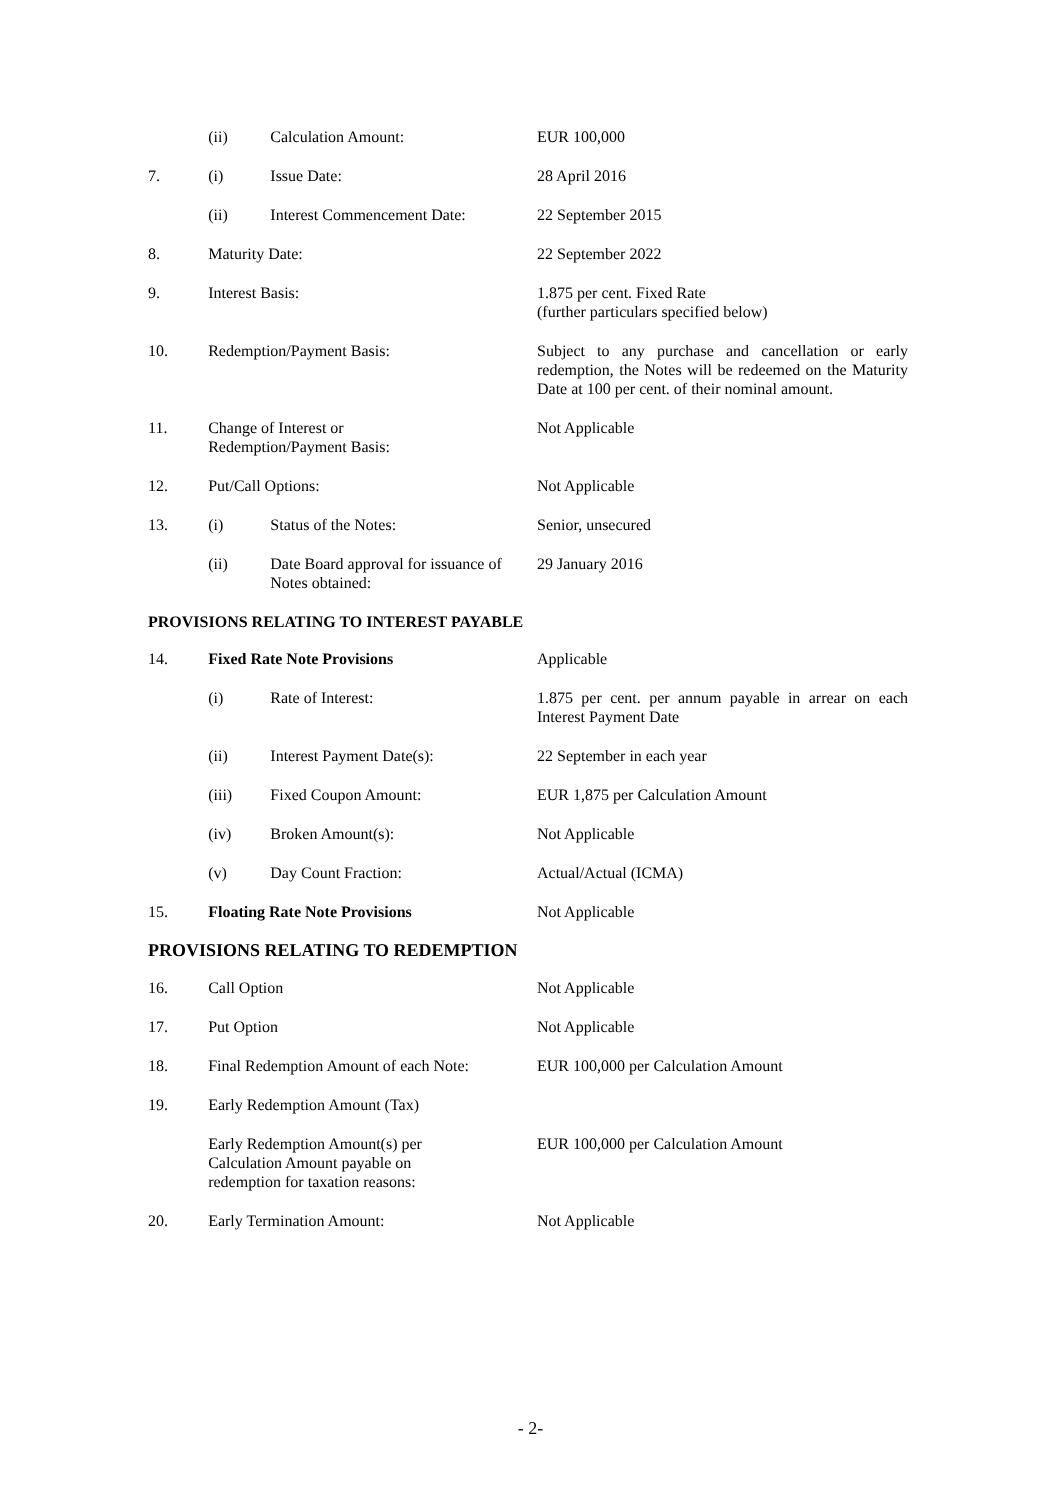| | (ii) | Calculation Amount: | EUR 100,000 |
| 7. | (i) | Issue Date: | 28 April 2016 |
| | (ii) | Interest Commencement Date: | 22 September 2015 |
| 8. | Maturity Date: | | 22 September 2022 |
| 9. | Interest Basis: | | 1.875 per cent. Fixed Rate (further particulars specified below) |
| 10. | Redemption/Payment Basis: | | Subject to any purchase and cancellation or early redemption, the Notes will be redeemed on the Maturity Date at 100 per cent. of their nominal amount. |
| 11. | Change of Interest or Redemption/Payment Basis: | | Not Applicable |
| 12. | Put/Call Options: | | Not Applicable |
| 13. | (i) | Status of the Notes: | Senior, unsecured |
| | (ii) | Date Board approval for issuance of Notes obtained: | 29 January 2016 |
| PROVISIONS RELATING TO INTEREST PAYABLE | | | |
| 14. | Fixed Rate Note Provisions | | Applicable |
| | (i) | Rate of Interest: | 1.875 per cent. per annum payable in arrear on each Interest Payment Date |
| | (ii) | Interest Payment Date(s): | 22 September in each year |
| | (iii) | Fixed Coupon Amount: | EUR 1,875 per Calculation Amount |
| | (iv) | Broken Amount(s): | Not Applicable |
| | (v) | Day Count Fraction: | Actual/Actual (ICMA) |
| 15. | Floating Rate Note Provisions | | Not Applicable |
| PROVISIONS RELATING TO REDEMPTION | | | |
| 16. | Call Option | | Not Applicable |
| 17. | Put Option | | Not Applicable |
| 18. | Final Redemption Amount of each Note: | | EUR 100,000 per Calculation Amount |
| 19. | Early Redemption Amount (Tax) | | |
| | Early Redemption Amount(s) per Calculation Amount payable on redemption for taxation reasons: | | EUR 100,000 per Calculation Amount |
| 20. | Early Termination Amount: | | Not Applicable |
- 2-